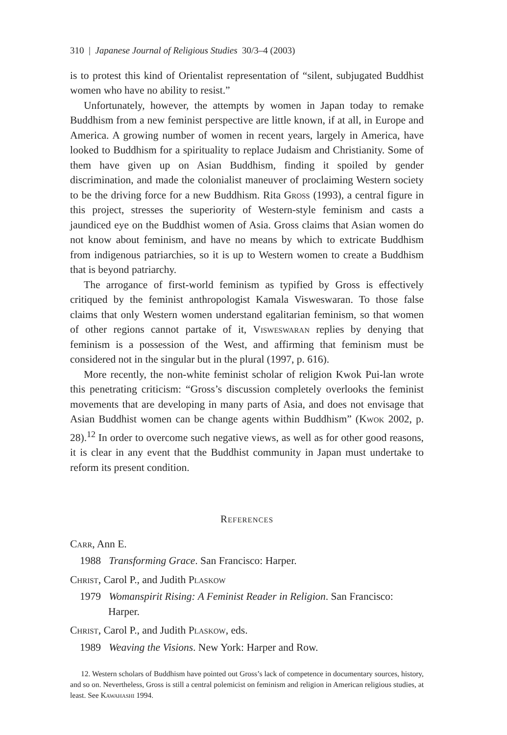310 | Japanese Journal of Religious Studies 30/3–4 (2003)
is to protest this kind of Orientalist representation of “silent, subjugated Buddhist women who have no ability to resist.”
Unfortunately, however, the attempts by women in Japan today to remake Buddhism from a new feminist perspective are little known, if at all, in Europe and America. A growing number of women in recent years, largely in America, have looked to Buddhism for a spirituality to replace Judaism and Christianity. Some of them have given up on Asian Buddhism, finding it spoiled by gender discrimination, and made the colonialist maneuver of proclaiming Western society to be the driving force for a new Buddhism. Rita Gross (1993), a central figure in this project, stresses the superiority of Western-style feminism and casts a jaundiced eye on the Buddhist women of Asia. Gross claims that Asian women do not know about feminism, and have no means by which to extricate Buddhism from indigenous patriarchies, so it is up to Western women to create a Buddhism that is beyond patriarchy.
The arrogance of first-world feminism as typified by Gross is effectively critiqued by the feminist anthropologist Kamala Visweswaran. To those false claims that only Western women understand egalitarian feminism, so that women of other regions cannot partake of it, Visweswaran replies by denying that feminism is a possession of the West, and affirming that feminism must be considered not in the singular but in the plural (1997, p. 616).
More recently, the non-white feminist scholar of religion Kwok Pui-lan wrote this penetrating criticism: “Gross’s discussion completely overlooks the feminist movements that are developing in many parts of Asia, and does not envisage that Asian Buddhist women can be change agents within Buddhism” (Kwok 2002, p. 28).<sup>12</sup> In order to overcome such negative views, as well as for other good reasons, it is clear in any event that the Buddhist community in Japan must undertake to reform its present condition.
References
Carr, Ann E.
1988 Transforming Grace. San Francisco: Harper.
Christ, Carol P., and Judith Plaskow
1979 Womanspirit Rising: A Feminist Reader in Religion. San Francisco: Harper.
Christ, Carol P., and Judith Plaskow, eds.
1989 Weaving the Visions. New York: Harper and Row.
12. Western scholars of Buddhism have pointed out Gross’s lack of competence in documentary sources, history, and so on. Nevertheless, Gross is still a central polemicist on feminism and religion in American religious studies, at least. See Kawahashi 1994.